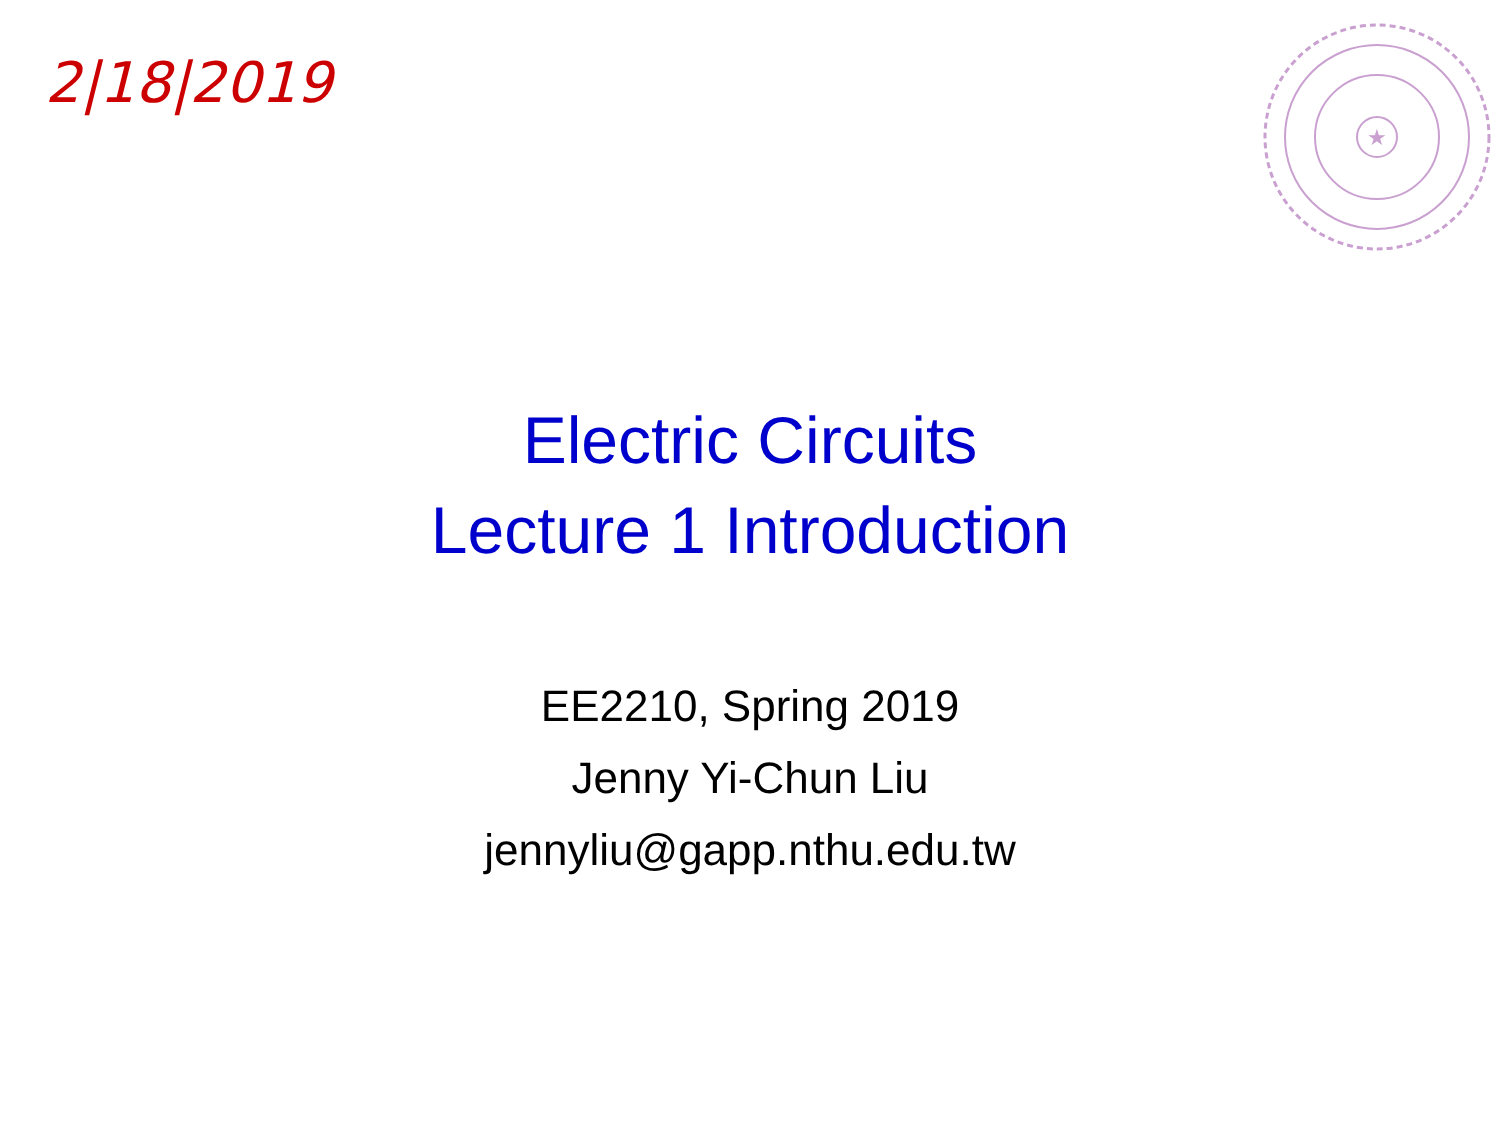2|18|2019
★
Electric Circuits
Lecture 1 Introduction
EE2210, Spring 2019
Jenny Yi-Chun Liu
jennyliu@gapp.nthu.edu.tw